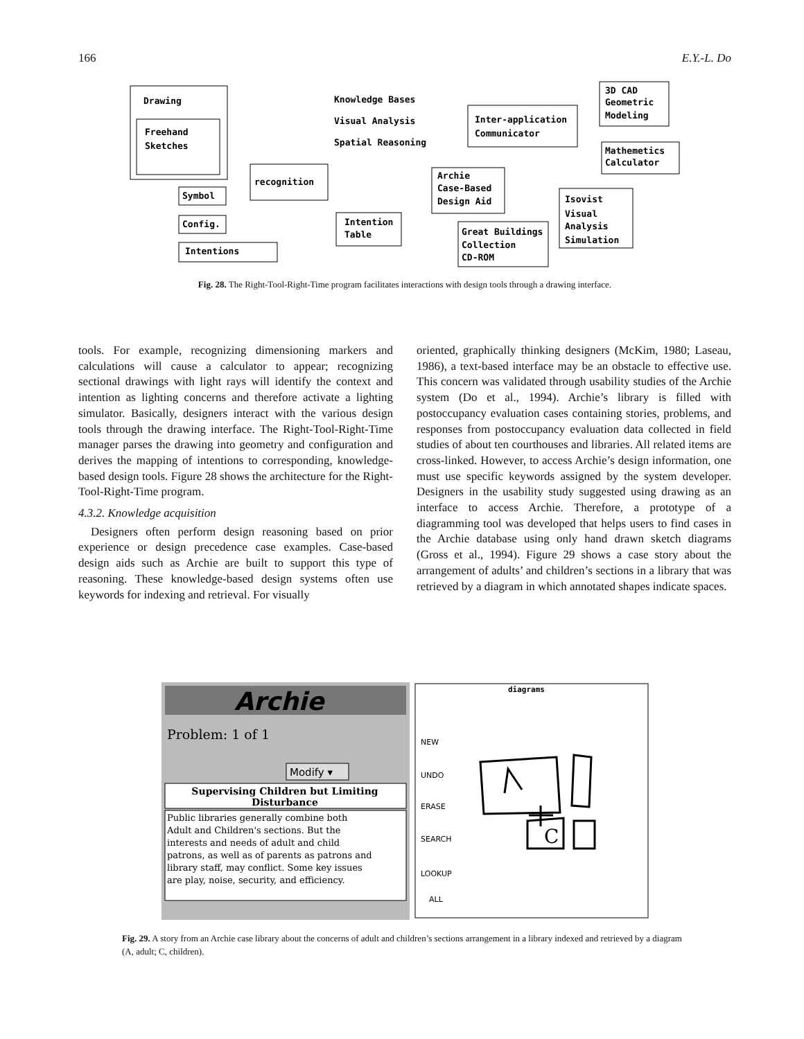166 E.Y.-L. Do
Drawing
Freehand
Sketches
recognition
Symbol
Config.
Intentions
Knowledge Bases
Visual Analysis
Spatial Reasoning
Inter-application
Communicator
3D CAD
Geometric
Modeling
Mathemetics
Calculator
Archie
Case-Based
Design Aid
Isovist
Visual
Analysis
Simulation
Intention
Table
Great Buildings
Collection
CD-ROM
Fig. 28. The Right-Tool-Right-Time program facilitates interactions with design tools through a drawing interface.
tools. For example, recognizing dimensioning markers and calculations will cause a calculator to appear; recognizing sectional drawings with light rays will identify the context and intention as lighting concerns and therefore activate a lighting simulator. Basically, designers interact with the various design tools through the drawing interface. The Right-Tool-Right-Time manager parses the drawing into geometry and configuration and derives the mapping of intentions to corresponding, knowledge-based design tools. Figure 28 shows the architecture for the Right-Tool-Right-Time program.
4.3.2. Knowledge acquisition
Designers often perform design reasoning based on prior experience or design precedence case examples. Case-based design aids such as Archie are built to support this type of reasoning. These knowledge-based design systems often use keywords for indexing and retrieval. For visually
oriented, graphically thinking designers (McKim, 1980; Laseau, 1986), a text-based interface may be an obstacle to effective use. This concern was validated through usability studies of the Archie system (Do et al., 1994). Archie’s library is filled with postoccupancy evaluation cases containing stories, problems, and responses from postoccupancy evaluation data collected in field studies of about ten courthouses and libraries. All related items are cross-linked. However, to access Archie’s design information, one must use specific keywords assigned by the system developer. Designers in the usability study suggested using drawing as an interface to access Archie. Therefore, a prototype of a diagramming tool was developed that helps users to find cases in the Archie database using only hand drawn sketch diagrams (Gross et al., 1994). Figure 29 shows a case story about the arrangement of adults’ and children’s sections in a library that was retrieved by a diagram in which annotated shapes indicate spaces.
Archie
Problem: 1 of 1
Modify ▾
Supervising Children but Limiting
Disturbance
Public libraries generally combine both
Adult and Children's sections. But the
interests and needs of adult and child
patrons, as well as of parents as patrons and
library staff, may conflict. Some key issues
are play, noise, security, and efficiency.
diagrams
NEW
UNDO
ERASE
SEARCH
LOOKUP
ALL
C
Fig. 29. A story from an Archie case library about the concerns of adult and children’s sections arrangement in a library indexed and retrieved by a diagram (A, adult; C, children).